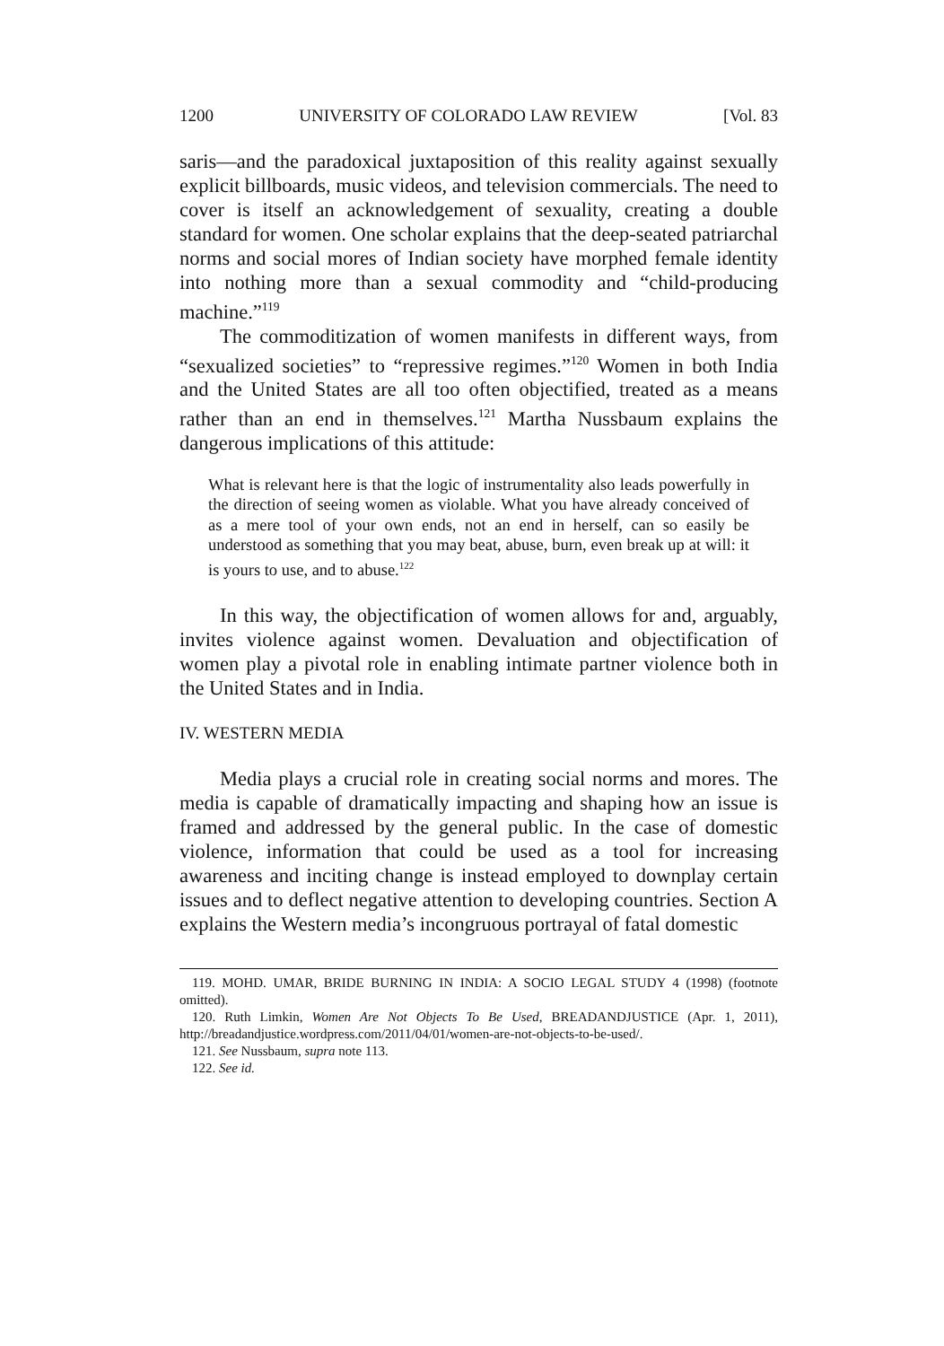1200 UNIVERSITY OF COLORADO LAW REVIEW [Vol. 83
saris—and the paradoxical juxtaposition of this reality against sexually explicit billboards, music videos, and television commercials. The need to cover is itself an acknowledgement of sexuality, creating a double standard for women. One scholar explains that the deep-seated patriarchal norms and social mores of Indian society have morphed female identity into nothing more than a sexual commodity and “child-producing machine.”<sup>119</sup>
The commoditization of women manifests in different ways, from “sexualized societies” to “repressive regimes.”<sup>120</sup> Women in both India and the United States are all too often objectified, treated as a means rather than an end in themselves.<sup>121</sup> Martha Nussbaum explains the dangerous implications of this attitude:
What is relevant here is that the logic of instrumentality also leads powerfully in the direction of seeing women as violable. What you have already conceived of as a mere tool of your own ends, not an end in herself, can so easily be understood as something that you may beat, abuse, burn, even break up at will: it is yours to use, and to abuse.<sup>122</sup>
In this way, the objectification of women allows for and, arguably, invites violence against women. Devaluation and objectification of women play a pivotal role in enabling intimate partner violence both in the United States and in India.
IV. WESTERN MEDIA
Media plays a crucial role in creating social norms and mores. The media is capable of dramatically impacting and shaping how an issue is framed and addressed by the general public. In the case of domestic violence, information that could be used as a tool for increasing awareness and inciting change is instead employed to downplay certain issues and to deflect negative attention to developing countries. Section A explains the Western media’s incongruous portrayal of fatal domestic
119. MOHD. UMAR, BRIDE BURNING IN INDIA: A SOCIO LEGAL STUDY 4 (1998) (footnote omitted).
120. Ruth Limkin, Women Are Not Objects To Be Used, BREADANDJUSTICE (Apr. 1, 2011), http://breadandjustice.wordpress.com/2011/04/01/women-are-not-objects-to-be-used/.
121. See Nussbaum, supra note 113.
122. See id.